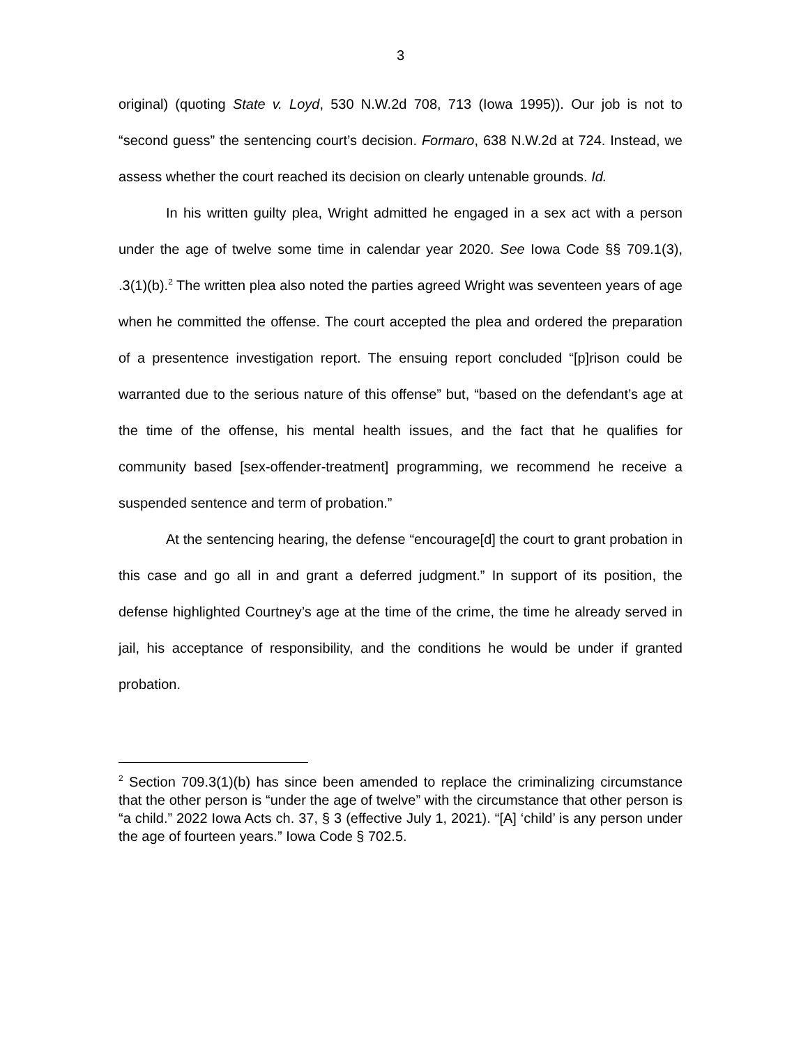3
original) (quoting State v. Loyd, 530 N.W.2d 708, 713 (Iowa 1995)). Our job is not to “second guess” the sentencing court’s decision. Formaro, 638 N.W.2d at 724. Instead, we assess whether the court reached its decision on clearly untenable grounds. Id.
In his written guilty plea, Wright admitted he engaged in a sex act with a person under the age of twelve some time in calendar year 2020. See Iowa Code §§ 709.1(3), .3(1)(b).<sup>2</sup> The written plea also noted the parties agreed Wright was seventeen years of age when he committed the offense. The court accepted the plea and ordered the preparation of a presentence investigation report. The ensuing report concluded “[p]rison could be warranted due to the serious nature of this offense” but, “based on the defendant’s age at the time of the offense, his mental health issues, and the fact that he qualifies for community based [sex-offender-treatment] programming, we recommend he receive a suspended sentence and term of probation.”
At the sentencing hearing, the defense “encourage[d] the court to grant probation in this case and go all in and grant a deferred judgment.” In support of its position, the defense highlighted Courtney’s age at the time of the crime, the time he already served in jail, his acceptance of responsibility, and the conditions he would be under if granted probation.
<sup>2</sup> Section 709.3(1)(b) has since been amended to replace the criminalizing circumstance that the other person is “under the age of twelve” with the circumstance that other person is “a child.” 2022 Iowa Acts ch. 37, § 3 (effective July 1, 2021). “[A] ‘child’ is any person under the age of fourteen years.” Iowa Code § 702.5.